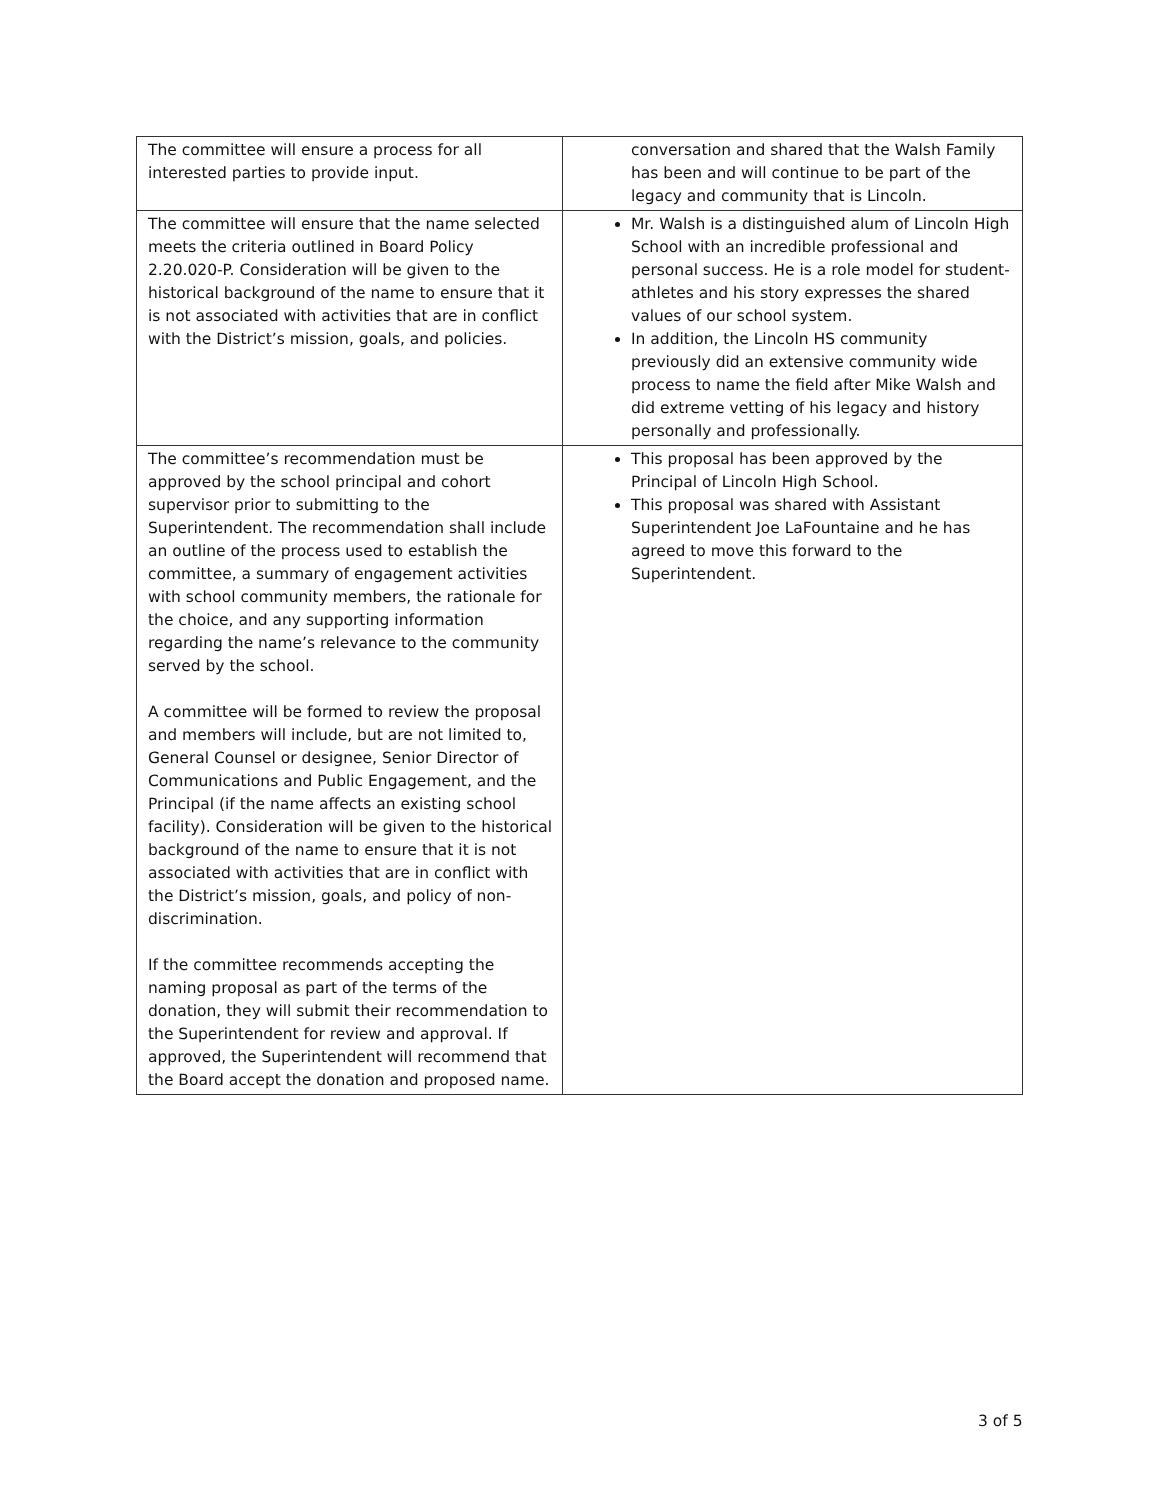| The committee will ensure a process for all interested parties to provide input. | conversation and shared that the Walsh Family has been and will continue to be part of the legacy and community that is Lincoln. |
| The committee will ensure that the name selected meets the criteria outlined in Board Policy 2.20.020-P. Consideration will be given to the historical background of the name to ensure that it is not associated with activities that are in conflict with the District’s mission, goals, and policies. | Mr. Walsh is a distinguished alum of Lincoln High School with an incredible professional and personal success. He is a role model for student-athletes and his story expresses the shared values of our school system. In addition, the Lincoln HS community previously did an extensive community wide process to name the field after Mike Walsh and did extreme vetting of his legacy and history personally and professionally. |
| The committee’s recommendation must be approved by the school principal and cohort supervisor prior to submitting to the Superintendent. The recommendation shall include an outline of the process used to establish the committee, a summary of engagement activities with school community members, the rationale for the choice, and any supporting information regarding the name’s relevance to the community served by the school. A committee will be formed to review the proposal and members will include, but are not limited to, General Counsel or designee, Senior Director of Communications and Public Engagement, and the Principal (if the name affects an existing school facility). Consideration will be given to the historical background of the name to ensure that it is not associated with activities that are in conflict with the District’s mission, goals, and policy of non-discrimination. If the committee recommends accepting the naming proposal as part of the terms of the donation, they will submit their recommendation to the Superintendent for review and approval. If approved, the Superintendent will recommend that the Board accept the donation and proposed name. | This proposal has been approved by the Principal of Lincoln High School. This proposal was shared with Assistant Superintendent Joe LaFountaine and he has agreed to move this forward to the Superintendent. |
3 of 5